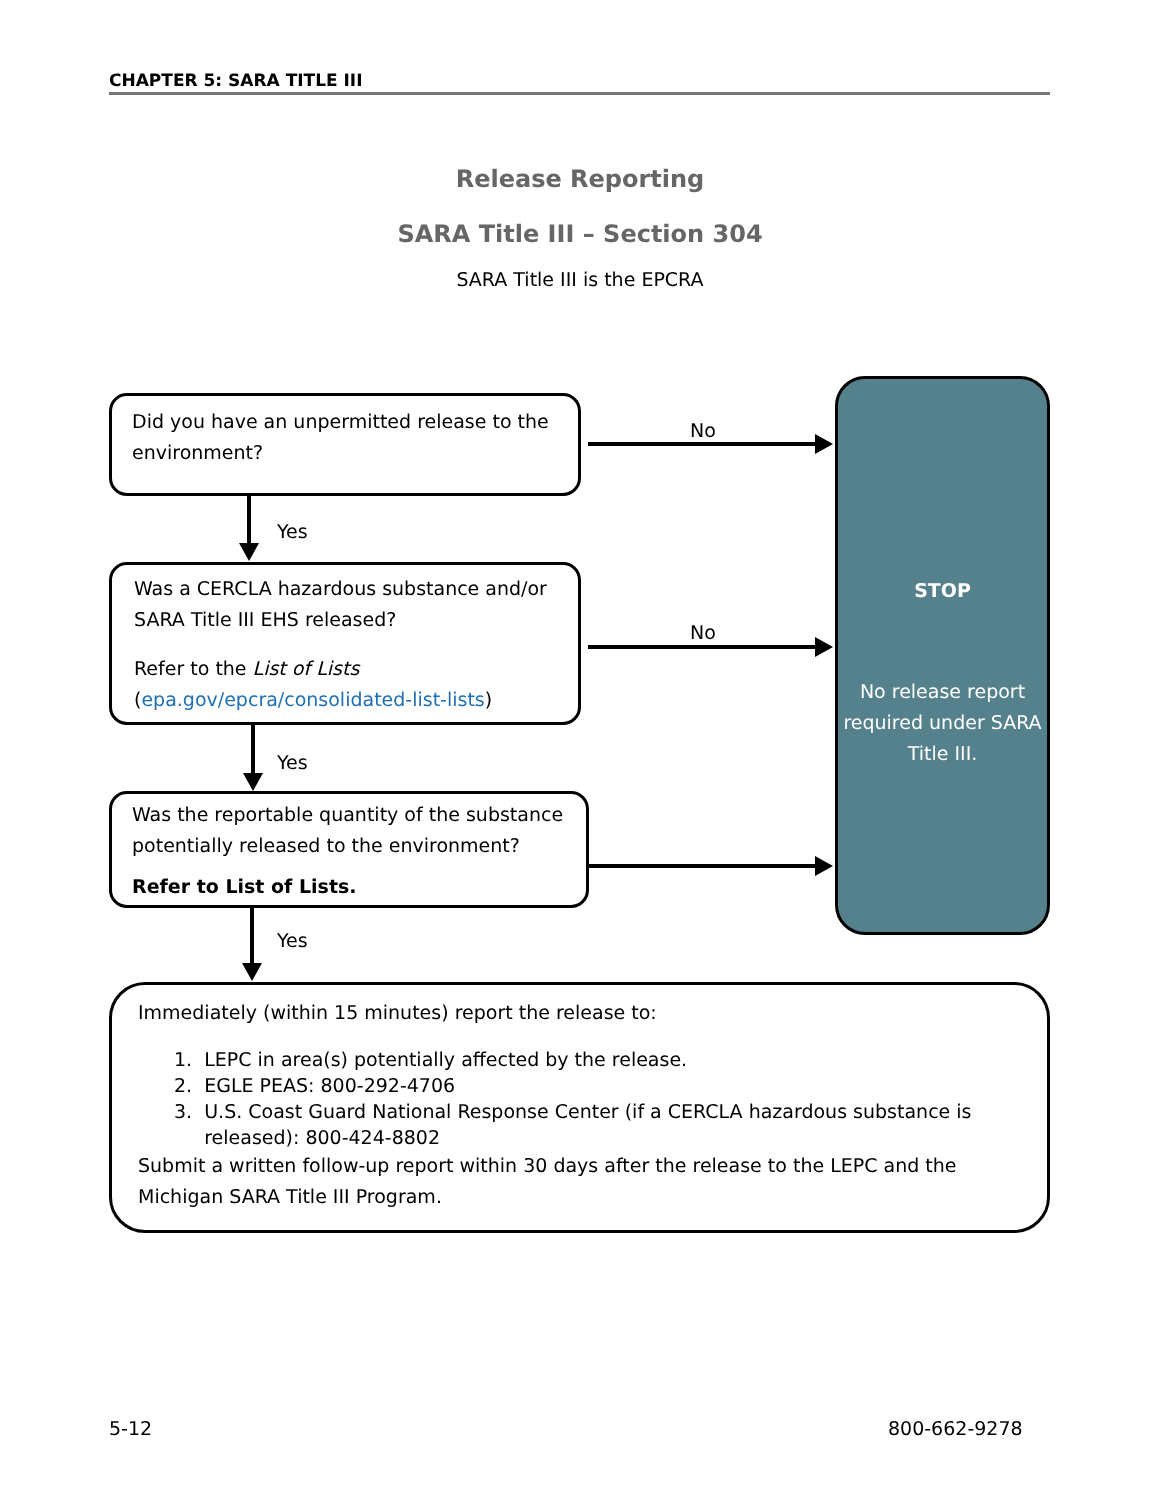CHAPTER 5: SARA TITLE III
Release Reporting
SARA Title III – Section 304
SARA Title III is the EPCRA
Did you have an unpermitted release to the environment?
Was a CERCLA hazardous substance and/or SARA Title III EHS released?
Refer to the List of Lists
(epa.gov/epcra/consolidated-list-lists)
Was the reportable quantity of the substance potentially released to the environment?
Refer to List of Lists.
STOP
No release report required under SARA Title III.
Immediately (within 15 minutes) report the release to:
1. LEPC in area(s) potentially affected by the release.
2. EGLE PEAS: 800-292-4706
3. U.S. Coast Guard National Response Center (if a CERCLA hazardous substance is
released): 800-424-8802
Submit a written follow-up report within 30 days after the release to the LEPC and the Michigan SARA Title III Program.
No
No
Yes
Yes
Yes
5-12 800-662-9278